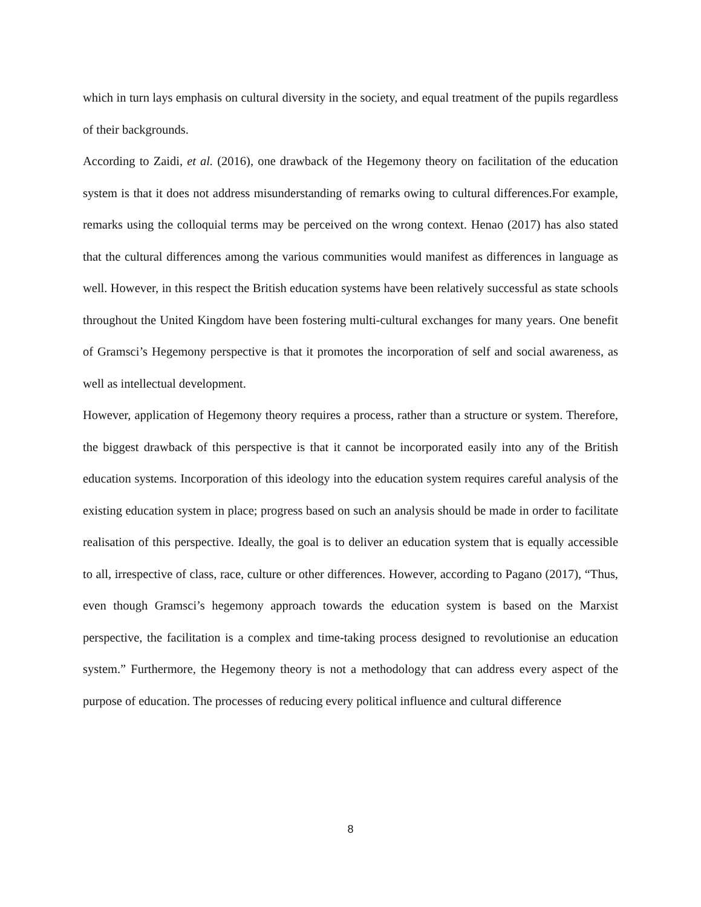which in turn lays emphasis on cultural diversity in the society, and equal treatment of the pupils regardless of their backgrounds.
According to Zaidi, et al. (2016), one drawback of the Hegemony theory on facilitation of the education system is that it does not address misunderstanding of remarks owing to cultural differences.For example, remarks using the colloquial terms may be perceived on the wrong context. Henao (2017) has also stated that the cultural differences among the various communities would manifest as differences in language as well. However, in this respect the British education systems have been relatively successful as state schools throughout the United Kingdom have been fostering multi-cultural exchanges for many years. One benefit of Gramsci’s Hegemony perspective is that it promotes the incorporation of self and social awareness, as well as intellectual development.
However, application of Hegemony theory requires a process, rather than a structure or system. Therefore, the biggest drawback of this perspective is that it cannot be incorporated easily into any of the British education systems. Incorporation of this ideology into the education system requires careful analysis of the existing education system in place; progress based on such an analysis should be made in order to facilitate realisation of this perspective. Ideally, the goal is to deliver an education system that is equally accessible to all, irrespective of class, race, culture or other differences. However, according to Pagano (2017), “Thus, even though Gramsci’s hegemony approach towards the education system is based on the Marxist perspective, the facilitation is a complex and time-taking process designed to revolutionise an education system.” Furthermore, the Hegemony theory is not a methodology that can address every aspect of the purpose of education. The processes of reducing every political influence and cultural difference
8